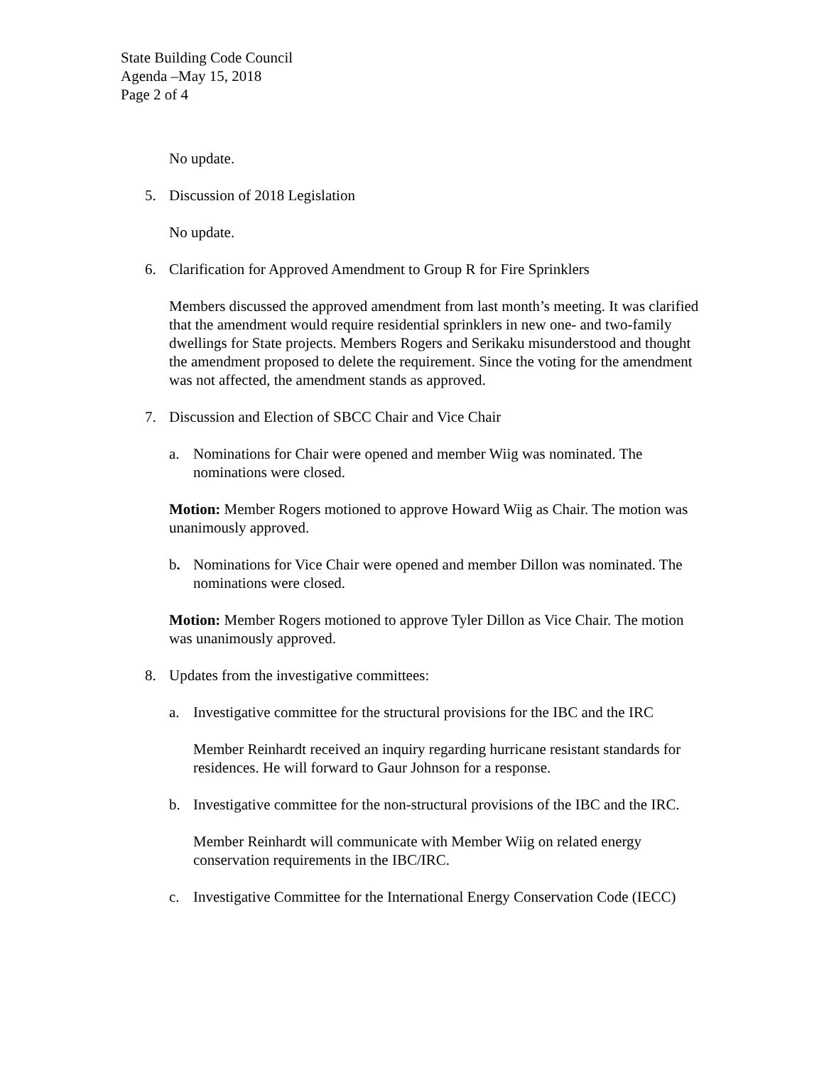State Building Code Council
Agenda –May 15, 2018
Page 2 of 4
No update.
5. Discussion of 2018 Legislation
No update.
6. Clarification for Approved Amendment to Group R for Fire Sprinklers
Members discussed the approved amendment from last month’s meeting. It was clarified that the amendment would require residential sprinklers in new one- and two-family dwellings for State projects. Members Rogers and Serikaku misunderstood and thought the amendment proposed to delete the requirement. Since the voting for the amendment was not affected, the amendment stands as approved.
7. Discussion and Election of SBCC Chair and Vice Chair
a. Nominations for Chair were opened and member Wiig was nominated. The nominations were closed.
Motion: Member Rogers motioned to approve Howard Wiig as Chair. The motion was unanimously approved.
b. Nominations for Vice Chair were opened and member Dillon was nominated. The nominations were closed.
Motion: Member Rogers motioned to approve Tyler Dillon as Vice Chair. The motion was unanimously approved.
8. Updates from the investigative committees:
a. Investigative committee for the structural provisions for the IBC and the IRC
Member Reinhardt received an inquiry regarding hurricane resistant standards for residences. He will forward to Gaur Johnson for a response.
b. Investigative committee for the non-structural provisions of the IBC and the IRC.
Member Reinhardt will communicate with Member Wiig on related energy conservation requirements in the IBC/IRC.
c. Investigative Committee for the International Energy Conservation Code (IECC)